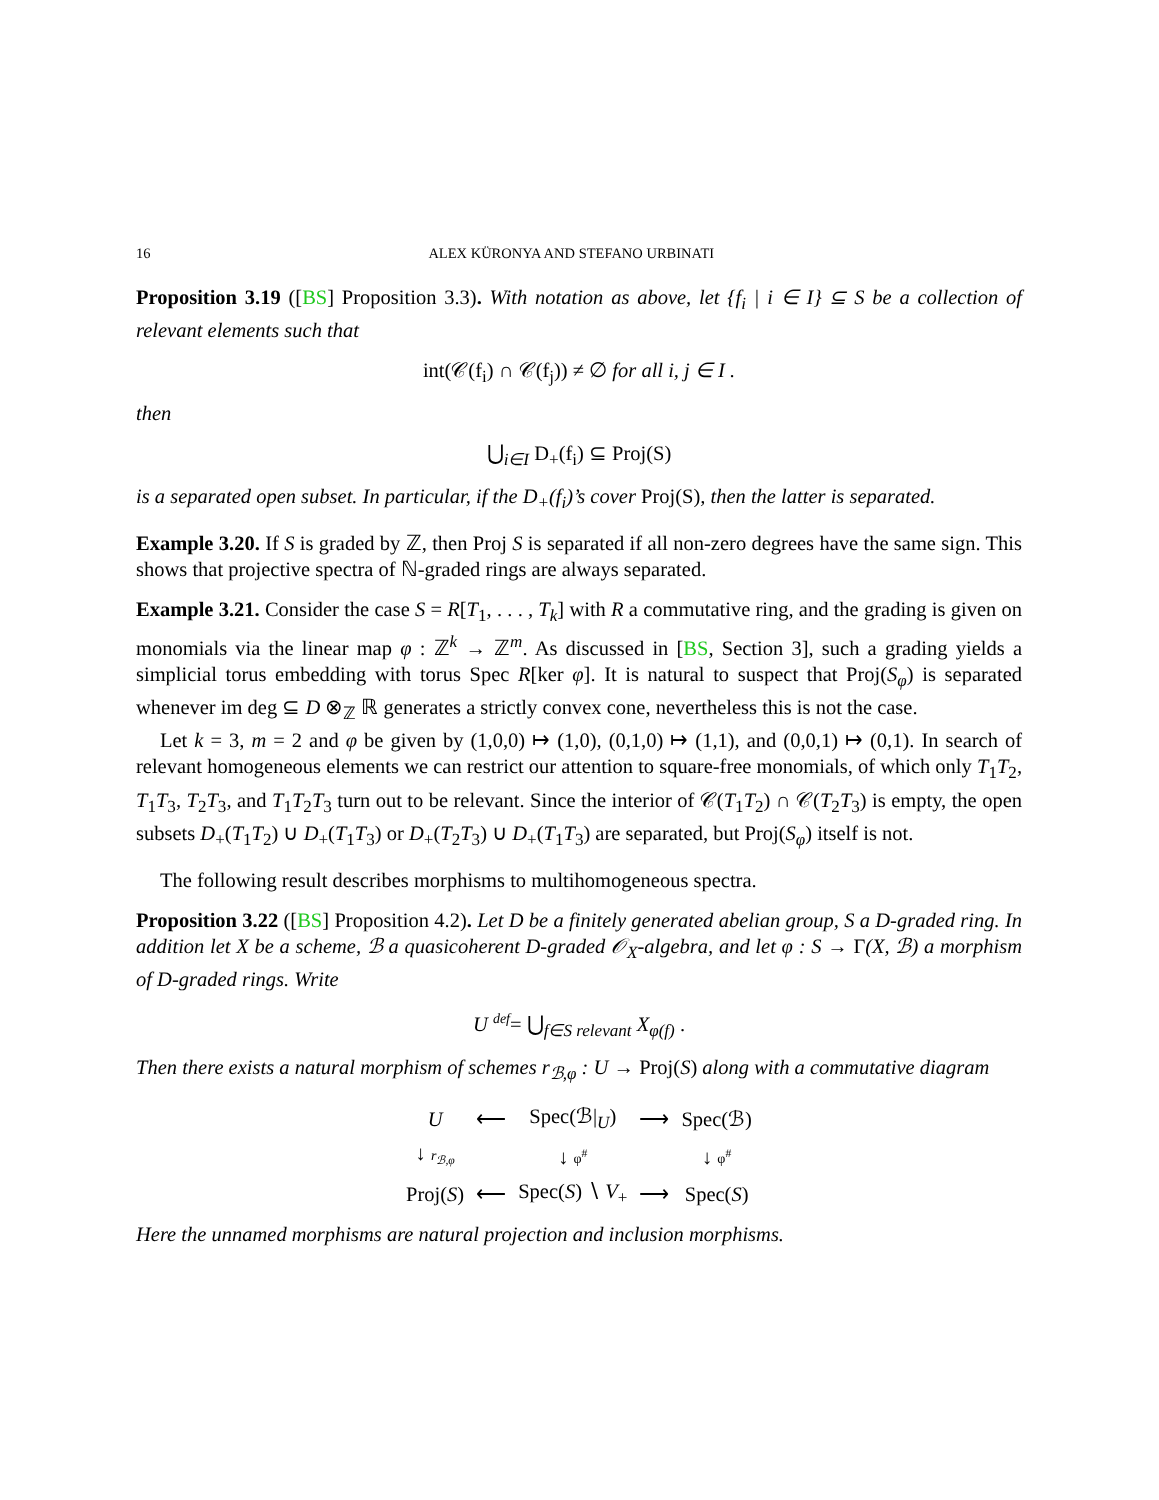16 ALEX KÜRONYA AND STEFANO URBINATI
Proposition 3.19 ([BS] Proposition 3.3). With notation as above, let {f<sub>i</sub> | i ∈ I} ⊆ S be a collection of relevant elements such that
int(𝒞(f<sub>i</sub>) ∩ 𝒞(f<sub>j</sub>)) ≠ ∅ for all i, j ∈ I .
then
⋃<sub>i∈I</sub> D<sub>+</sub>(f<sub>i</sub>) ⊆ Proj(S)
is a separated open subset. In particular, if the D<sub>+</sub>(f<sub>i</sub>)’s cover Proj(S), then the latter is separated.
Example 3.20. If S is graded by ℤ, then Proj S is separated if all non-zero degrees have the same sign. This shows that projective spectra of ℕ-graded rings are always separated.
Example 3.21. Consider the case S = R[T<sub>1</sub>, . . . , T<sub>k</sub>] with R a commutative ring, and the grading is given on monomials via the linear map φ : ℤ<sup>k</sup> → ℤ<sup>m</sup>. As discussed in [BS, Section 3], such a grading yields a simplicial torus embedding with torus Spec R[ker φ]. It is natural to suspect that Proj(S<sub>φ</sub>) is separated whenever im deg ⊆ D ⊗<sub>ℤ</sub> ℝ generates a strictly convex cone, nevertheless this is not the case.
Let k = 3, m = 2 and φ be given by (1,0,0) ↦ (1,0), (0,1,0) ↦ (1,1), and (0,0,1) ↦ (0,1). In search of relevant homogeneous elements we can restrict our attention to square-free monomials, of which only T<sub>1</sub>T<sub>2</sub>, T<sub>1</sub>T<sub>3</sub>, T<sub>2</sub>T<sub>3</sub>, and T<sub>1</sub>T<sub>2</sub>T<sub>3</sub> turn out to be relevant. Since the interior of 𝒞(T<sub>1</sub>T<sub>2</sub>) ∩ 𝒞(T<sub>2</sub>T<sub>3</sub>) is empty, the open subsets D<sub>+</sub>(T<sub>1</sub>T<sub>2</sub>) ∪ D<sub>+</sub>(T<sub>1</sub>T<sub>3</sub>) or D<sub>+</sub>(T<sub>2</sub>T<sub>3</sub>) ∪ D<sub>+</sub>(T<sub>1</sub>T<sub>3</sub>) are separated, but Proj(S<sub>φ</sub>) itself is not.
The following result describes morphisms to multihomogeneous spectra.
Proposition 3.22 ([BS] Proposition 4.2). Let D be a finitely generated abelian group, S a D-graded ring. In addition let X be a scheme, ℬ a quasicoherent D-graded 𝒪<sub>X</sub>-algebra, and let φ : S → Γ(X, ℬ) a morphism of D-graded rings. Write
U <sup>def</sup>= ⋃<sub>f∈S relevant</sub> X<sub>φ(f)</sub> .
Then there exists a natural morphism of schemes r<sub>ℬ,φ</sub> : U → Proj(S) along with a commutative diagram
| U | ⟵ | Spec(ℬ/<sub>U</sub>) | ⟶ | Spec(ℬ) |
| ↓ r<sub>ℬ,φ</sub> | | ↓ φ<sup>#</sup> | | ↓ φ<sup>#</sup> |
| Proj( S ) | ⟵ | Spec( S ) ∖ V<sub>+</sub> | ⟶ | Spec( S ) |
Here the unnamed morphisms are natural projection and inclusion morphisms.